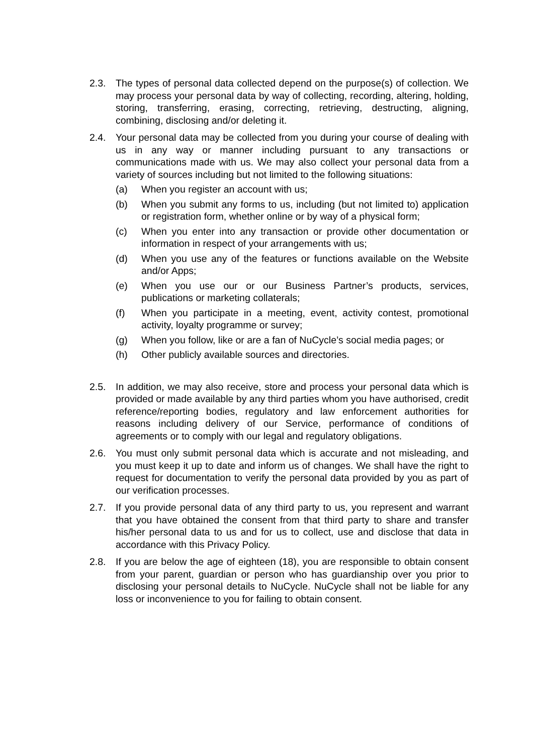2.3. The types of personal data collected depend on the purpose(s) of collection. We may process your personal data by way of collecting, recording, altering, holding, storing, transferring, erasing, correcting, retrieving, destructing, aligning, combining, disclosing and/or deleting it.
2.4. Your personal data may be collected from you during your course of dealing with us in any way or manner including pursuant to any transactions or communications made with us. We may also collect your personal data from a variety of sources including but not limited to the following situations:
(a) When you register an account with us;
(b) When you submit any forms to us, including (but not limited to) application or registration form, whether online or by way of a physical form;
(c) When you enter into any transaction or provide other documentation or information in respect of your arrangements with us;
(d) When you use any of the features or functions available on the Website and/or Apps;
(e) When you use our or our Business Partner’s products, services, publications or marketing collaterals;
(f) When you participate in a meeting, event, activity contest, promotional activity, loyalty programme or survey;
(g) When you follow, like or are a fan of NuCycle’s social media pages; or
(h) Other publicly available sources and directories.
2.5. In addition, we may also receive, store and process your personal data which is provided or made available by any third parties whom you have authorised, credit reference/reporting bodies, regulatory and law enforcement authorities for reasons including delivery of our Service, performance of conditions of agreements or to comply with our legal and regulatory obligations.
2.6. You must only submit personal data which is accurate and not misleading, and you must keep it up to date and inform us of changes. We shall have the right to request for documentation to verify the personal data provided by you as part of our verification processes.
2.7. If you provide personal data of any third party to us, you represent and warrant that you have obtained the consent from that third party to share and transfer his/her personal data to us and for us to collect, use and disclose that data in accordance with this Privacy Policy.
2.8. If you are below the age of eighteen (18), you are responsible to obtain consent from your parent, guardian or person who has guardianship over you prior to disclosing your personal details to NuCycle. NuCycle shall not be liable for any loss or inconvenience to you for failing to obtain consent.